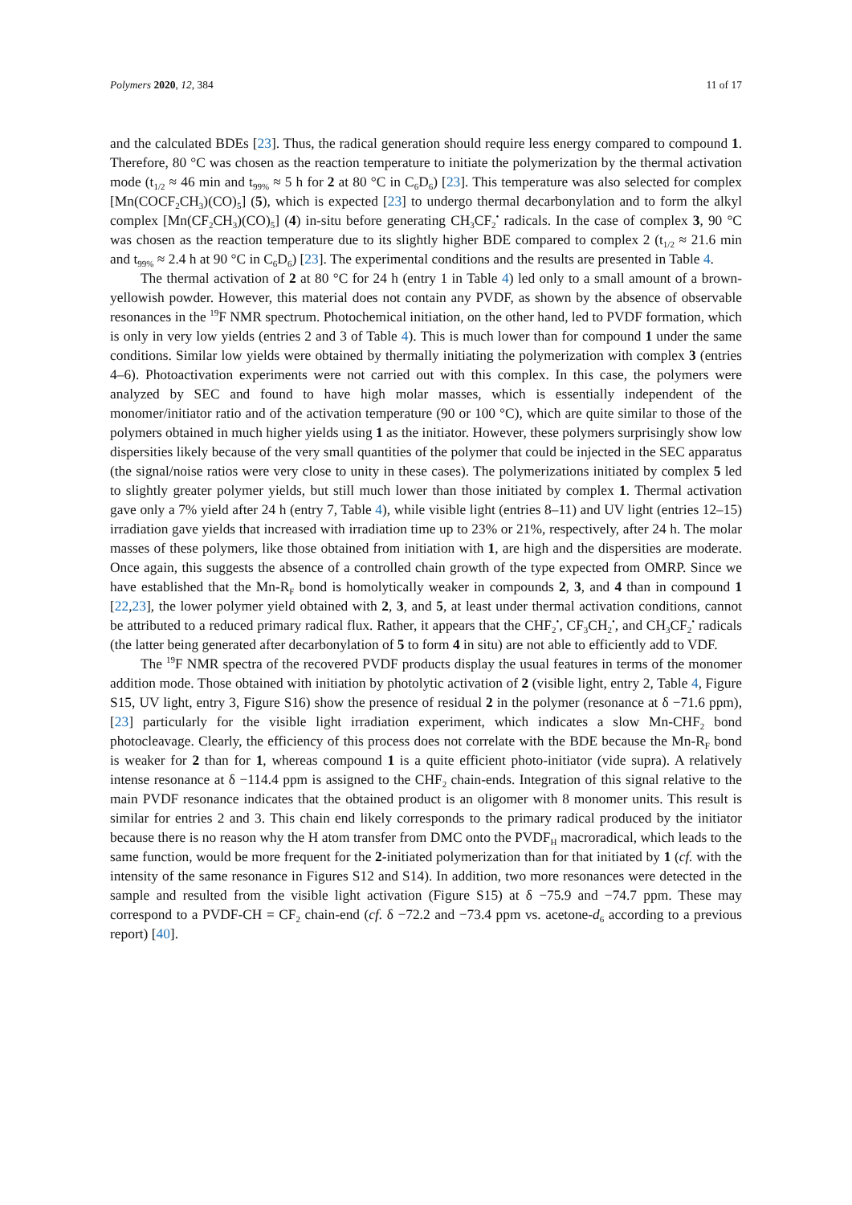Polymers 2020, 12, 384 11 of 17
and the calculated BDEs [23]. Thus, the radical generation should require less energy compared to compound 1. Therefore, 80 °C was chosen as the reaction temperature to initiate the polymerization by the thermal activation mode (t<sub>1/2</sub> ≈ 46 min and t<sub>99%</sub> ≈ 5 h for 2 at 80 °C in C<sub>6</sub>D<sub>6</sub>) [23]. This temperature was also selected for complex [Mn(COCF<sub>2</sub>CH<sub>3</sub>)(CO)<sub>5</sub>] (5), which is expected [23] to undergo thermal decarbonylation and to form the alkyl complex [Mn(CF<sub>2</sub>CH<sub>3</sub>)(CO)<sub>5</sub>] (4) in-situ before generating CH<sub>3</sub>CF<sub>2</sub><sup>•</sup> radicals. In the case of complex 3, 90 °C was chosen as the reaction temperature due to its slightly higher BDE compared to complex 2 (t<sub>1/2</sub> ≈ 21.6 min and t<sub>99%</sub> ≈ 2.4 h at 90 °C in C<sub>6</sub>D<sub>6</sub>) [23]. The experimental conditions and the results are presented in Table 4.
The thermal activation of 2 at 80 °C for 24 h (entry 1 in Table 4) led only to a small amount of a brown-yellowish powder. However, this material does not contain any PVDF, as shown by the absence of observable resonances in the <sup>19</sup>F NMR spectrum. Photochemical initiation, on the other hand, led to PVDF formation, which is only in very low yields (entries 2 and 3 of Table 4). This is much lower than for compound 1 under the same conditions. Similar low yields were obtained by thermally initiating the polymerization with complex 3 (entries 4–6). Photoactivation experiments were not carried out with this complex. In this case, the polymers were analyzed by SEC and found to have high molar masses, which is essentially independent of the monomer/initiator ratio and of the activation temperature (90 or 100 °C), which are quite similar to those of the polymers obtained in much higher yields using 1 as the initiator. However, these polymers surprisingly show low dispersities likely because of the very small quantities of the polymer that could be injected in the SEC apparatus (the signal/noise ratios were very close to unity in these cases). The polymerizations initiated by complex 5 led to slightly greater polymer yields, but still much lower than those initiated by complex 1. Thermal activation gave only a 7% yield after 24 h (entry 7, Table 4), while visible light (entries 8–11) and UV light (entries 12–15) irradiation gave yields that increased with irradiation time up to 23% or 21%, respectively, after 24 h. The molar masses of these polymers, like those obtained from initiation with 1, are high and the dispersities are moderate. Once again, this suggests the absence of a controlled chain growth of the type expected from OMRP. Since we have established that the Mn-R<sub>F</sub> bond is homolytically weaker in compounds 2, 3, and 4 than in compound 1 [22,23], the lower polymer yield obtained with 2, 3, and 5, at least under thermal activation conditions, cannot be attributed to a reduced primary radical flux. Rather, it appears that the CHF<sub>2</sub><sup>•</sup>, CF<sub>3</sub>CH<sub>2</sub><sup>•</sup>, and CH<sub>3</sub>CF<sub>2</sub><sup>•</sup> radicals (the latter being generated after decarbonylation of 5 to form 4 in situ) are not able to efficiently add to VDF.
The <sup>19</sup>F NMR spectra of the recovered PVDF products display the usual features in terms of the monomer addition mode. Those obtained with initiation by photolytic activation of 2 (visible light, entry 2, Table 4, Figure S15, UV light, entry 3, Figure S16) show the presence of residual 2 in the polymer (resonance at δ −71.6 ppm), [23] particularly for the visible light irradiation experiment, which indicates a slow Mn-CHF<sub>2</sub> bond photocleavage. Clearly, the efficiency of this process does not correlate with the BDE because the Mn-R<sub>F</sub> bond is weaker for 2 than for 1, whereas compound 1 is a quite efficient photo-initiator (vide supra). A relatively intense resonance at δ −114.4 ppm is assigned to the CHF<sub>2</sub> chain-ends. Integration of this signal relative to the main PVDF resonance indicates that the obtained product is an oligomer with 8 monomer units. This result is similar for entries 2 and 3. This chain end likely corresponds to the primary radical produced by the initiator because there is no reason why the H atom transfer from DMC onto the PVDF<sub>H</sub> macroradical, which leads to the same function, would be more frequent for the 2-initiated polymerization than for that initiated by 1 (cf. with the intensity of the same resonance in Figures S12 and S14). In addition, two more resonances were detected in the sample and resulted from the visible light activation (Figure S15) at δ −75.9 and −74.7 ppm. These may correspond to a PVDF-CH = CF<sub>2</sub> chain-end (cf. δ −72.2 and −73.4 ppm vs. acetone-d<sub>6</sub> according to a previous report) [40].